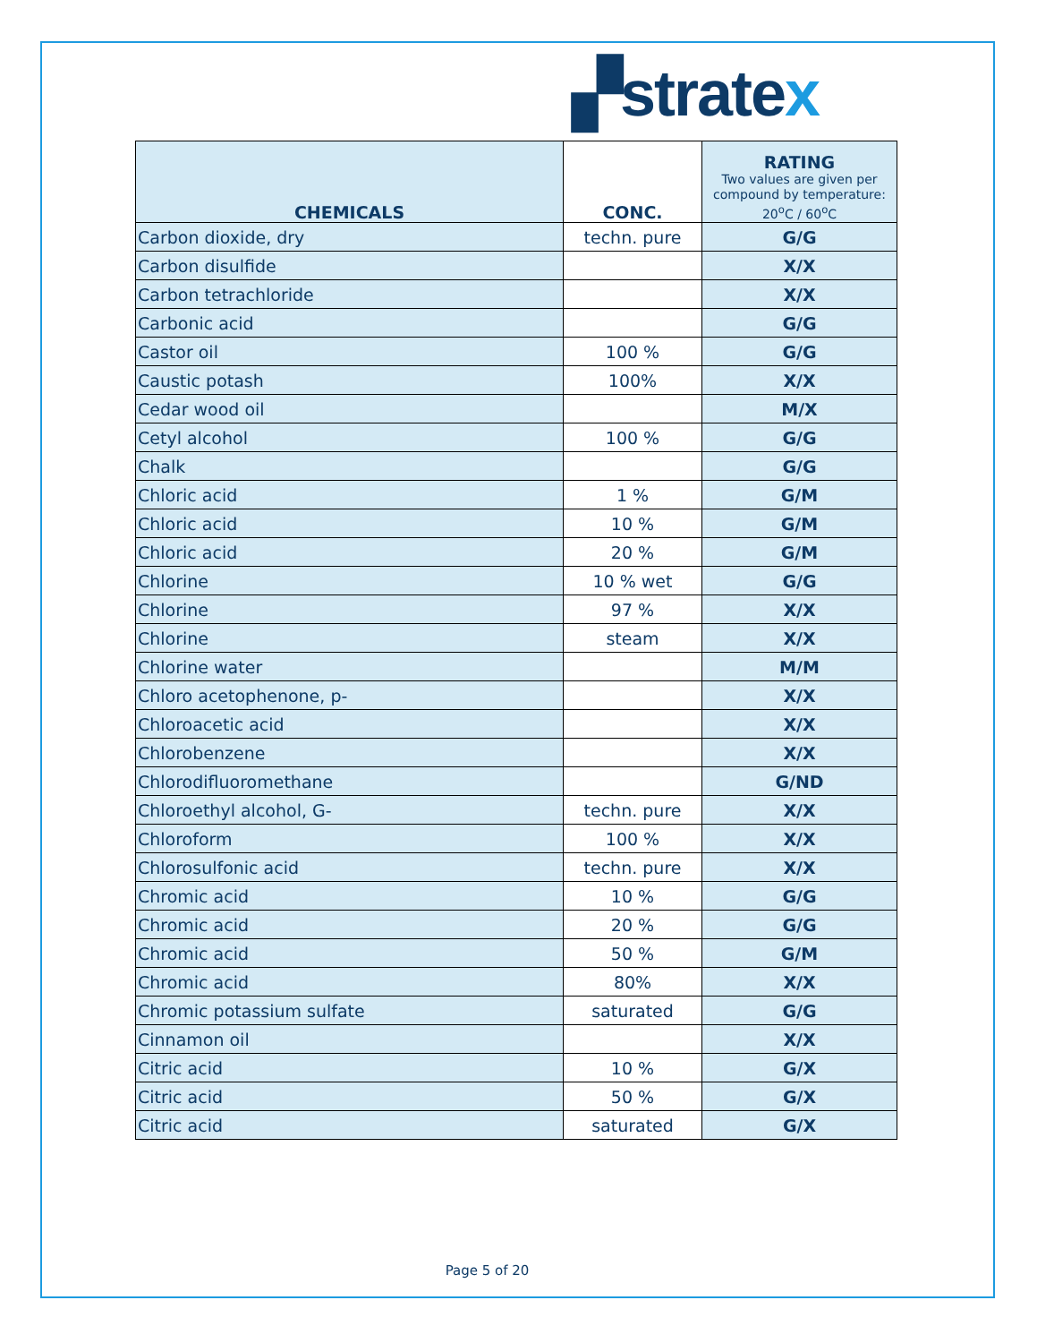▞ stratex
| CHEMICALS | CONC. | RATING Two values are given per compound by temperature: 20<sup>o</sup>C / 60<sup>o</sup>C |
| --- | --- | --- |
| Carbon dioxide, dry | techn. pure | G/G |
| Carbon disulfide | | X/X |
| Carbon tetrachloride | | X/X |
| Carbonic acid | | G/G |
| Castor oil | 100 % | G/G |
| Caustic potash | 100% | X/X |
| Cedar wood oil | | M/X |
| Cetyl alcohol | 100 % | G/G |
| Chalk | | G/G |
| Chloric acid | 1 % | G/M |
| Chloric acid | 10 % | G/M |
| Chloric acid | 20 % | G/M |
| Chlorine | 10 % wet | G/G |
| Chlorine | 97 % | X/X |
| Chlorine | steam | X/X |
| Chlorine water | | M/M |
| Chloro acetophenone, p- | | X/X |
| Chloroacetic acid | | X/X |
| Chlorobenzene | | X/X |
| Chlorodifluoromethane | | G/ND |
| Chloroethyl alcohol, G- | techn. pure | X/X |
| Chloroform | 100 % | X/X |
| Chlorosulfonic acid | techn. pure | X/X |
| Chromic acid | 10 % | G/G |
| Chromic acid | 20 % | G/G |
| Chromic acid | 50 % | G/M |
| Chromic acid | 80% | X/X |
| Chromic potassium sulfate | saturated | G/G |
| Cinnamon oil | | X/X |
| Citric acid | 10 % | G/X |
| Citric acid | 50 % | G/X |
| Citric acid | saturated | G/X |
Page 5 of 20